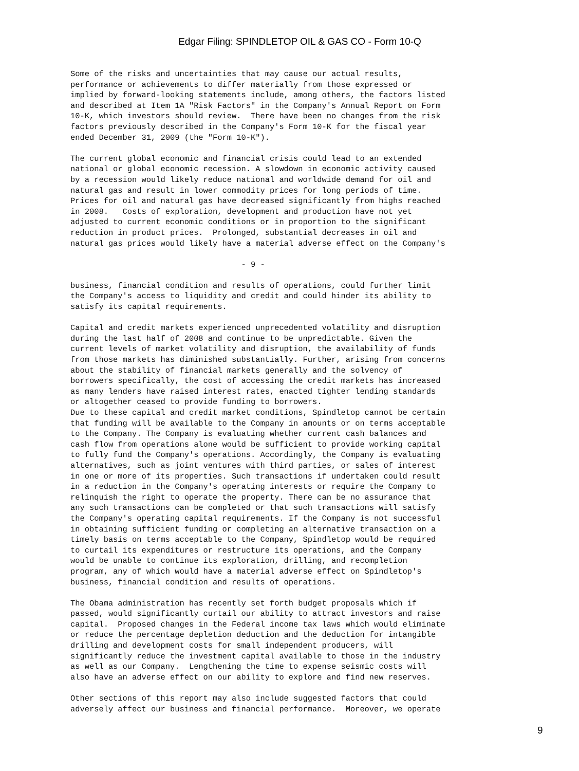Edgar Filing: SPINDLETOP OIL & GAS CO - Form 10-Q
Some of the risks and uncertainties that may cause our actual results,
performance or achievements to differ materially from those expressed or
implied by forward-looking statements include, among others, the factors listed
and described at Item 1A "Risk Factors" in the Company's Annual Report on Form
10-K, which investors should review.  There have been no changes from the risk
factors previously described in the Company's Form 10-K for the fiscal year
ended December 31, 2009 (the "Form 10-K").

The current global economic and financial crisis could lead to an extended
national or global economic recession. A slowdown in economic activity caused
by a recession would likely reduce national and worldwide demand for oil and
natural gas and result in lower commodity prices for long periods of time.
Prices for oil and natural gas have decreased significantly from highs reached
in 2008.   Costs of exploration, development and production have not yet
adjusted to current economic conditions or in proportion to the significant
reduction in product prices.  Prolonged, substantial decreases in oil and
natural gas prices would likely have a material adverse effect on the Company's

                                    - 9 -

business, financial condition and results of operations, could further limit
the Company's access to liquidity and credit and could hinder its ability to
satisfy its capital requirements.

Capital and credit markets experienced unprecedented volatility and disruption
during the last half of 2008 and continue to be unpredictable. Given the
current levels of market volatility and disruption, the availability of funds
from those markets has diminished substantially. Further, arising from concerns
about the stability of financial markets generally and the solvency of
borrowers specifically, the cost of accessing the credit markets has increased
as many lenders have raised interest rates, enacted tighter lending standards
or altogether ceased to provide funding to borrowers.
Due to these capital and credit market conditions, Spindletop cannot be certain
that funding will be available to the Company in amounts or on terms acceptable
to the Company. The Company is evaluating whether current cash balances and
cash flow from operations alone would be sufficient to provide working capital
to fully fund the Company's operations. Accordingly, the Company is evaluating
alternatives, such as joint ventures with third parties, or sales of interest
in one or more of its properties. Such transactions if undertaken could result
in a reduction in the Company's operating interests or require the Company to
relinquish the right to operate the property. There can be no assurance that
any such transactions can be completed or that such transactions will satisfy
the Company's operating capital requirements. If the Company is not successful
in obtaining sufficient funding or completing an alternative transaction on a
timely basis on terms acceptable to the Company, Spindletop would be required
to curtail its expenditures or restructure its operations, and the Company
would be unable to continue its exploration, drilling, and recompletion
program, any of which would have a material adverse effect on Spindletop's
business, financial condition and results of operations.

The Obama administration has recently set forth budget proposals which if
passed, would significantly curtail our ability to attract investors and raise
capital.  Proposed changes in the Federal income tax laws which would eliminate
or reduce the percentage depletion deduction and the deduction for intangible
drilling and development costs for small independent producers, will
significantly reduce the investment capital available to those in the industry
as well as our Company.  Lengthening the time to expense seismic costs will
also have an adverse effect on our ability to explore and find new reserves.

Other sections of this report may also include suggested factors that could
adversely affect our business and financial performance.  Moreover, we operate
9